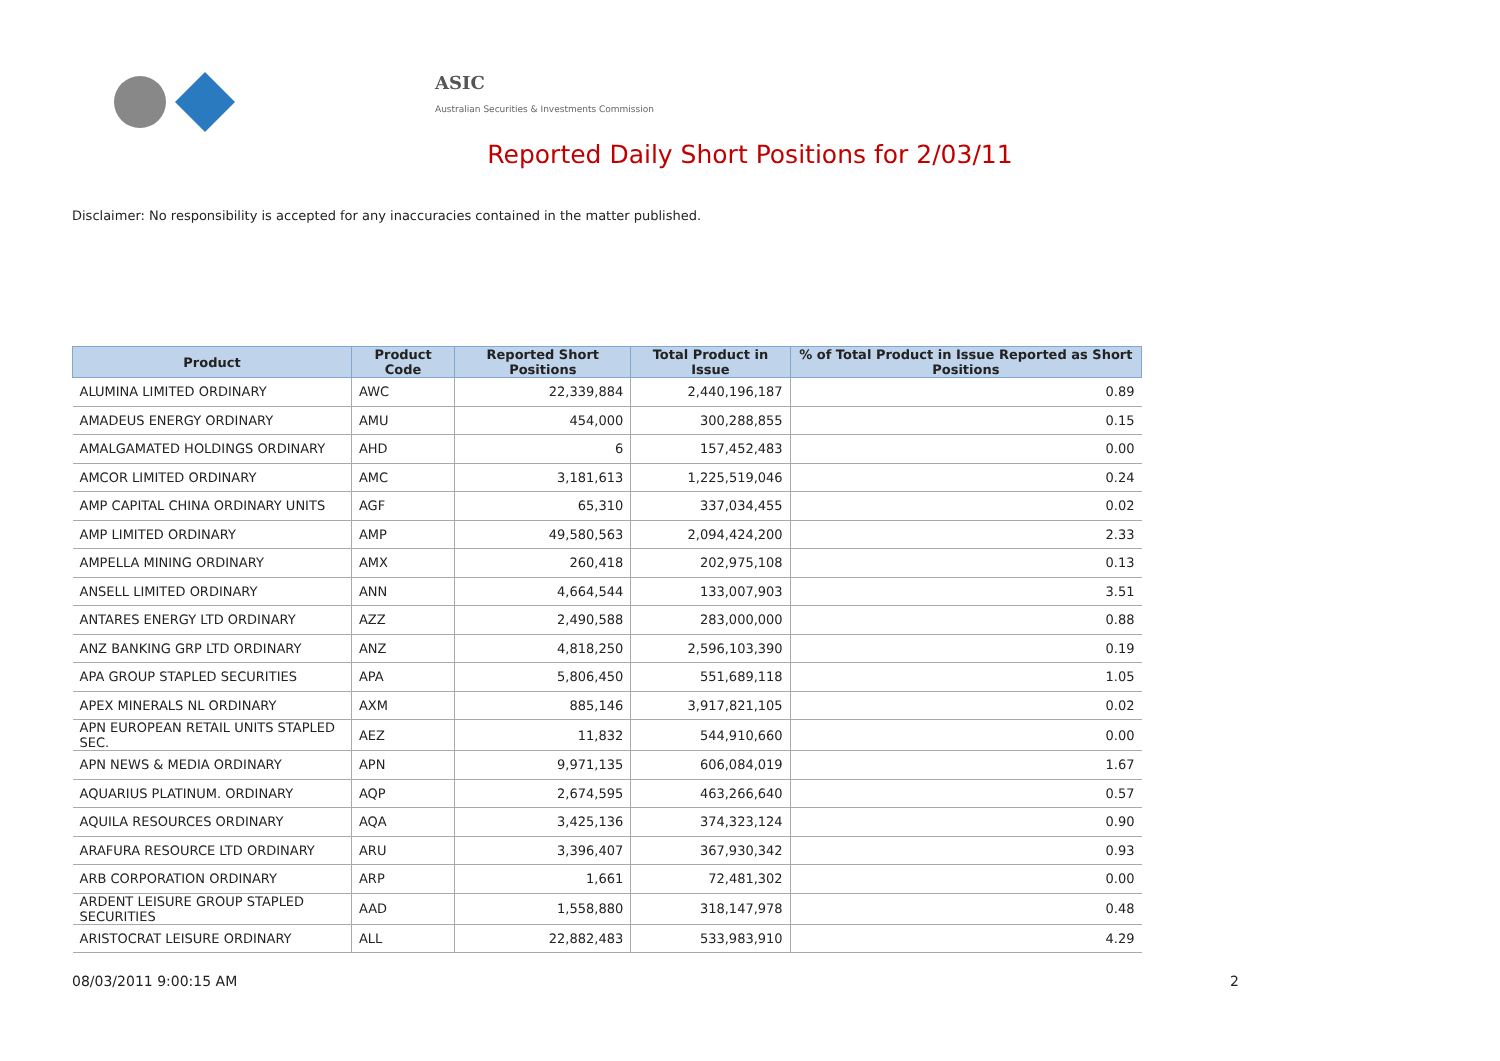ASIC
Australian Securities & Investments Commission
Reported Daily Short Positions for 2/03/11
Disclaimer: No responsibility is accepted for any inaccuracies contained in the matter published.
| Product | Product Code | Reported Short Positions | Total Product in Issue | % of Total Product in Issue Reported as Short Positions |
| --- | --- | --- | --- | --- |
| ALUMINA LIMITED ORDINARY | AWC | 22,339,884 | 2,440,196,187 | 0.89 |
| AMADEUS ENERGY ORDINARY | AMU | 454,000 | 300,288,855 | 0.15 |
| AMALGAMATED HOLDINGS ORDINARY | AHD | 6 | 157,452,483 | 0.00 |
| AMCOR LIMITED ORDINARY | AMC | 3,181,613 | 1,225,519,046 | 0.24 |
| AMP CAPITAL CHINA ORDINARY UNITS | AGF | 65,310 | 337,034,455 | 0.02 |
| AMP LIMITED ORDINARY | AMP | 49,580,563 | 2,094,424,200 | 2.33 |
| AMPELLA MINING ORDINARY | AMX | 260,418 | 202,975,108 | 0.13 |
| ANSELL LIMITED ORDINARY | ANN | 4,664,544 | 133,007,903 | 3.51 |
| ANTARES ENERGY LTD ORDINARY | AZZ | 2,490,588 | 283,000,000 | 0.88 |
| ANZ BANKING GRP LTD ORDINARY | ANZ | 4,818,250 | 2,596,103,390 | 0.19 |
| APA GROUP STAPLED SECURITIES | APA | 5,806,450 | 551,689,118 | 1.05 |
| APEX MINERALS NL ORDINARY | AXM | 885,146 | 3,917,821,105 | 0.02 |
| APN EUROPEAN RETAIL UNITS STAPLED SEC. | AEZ | 11,832 | 544,910,660 | 0.00 |
| APN NEWS & MEDIA ORDINARY | APN | 9,971,135 | 606,084,019 | 1.67 |
| AQUARIUS PLATINUM. ORDINARY | AQP | 2,674,595 | 463,266,640 | 0.57 |
| AQUILA RESOURCES ORDINARY | AQA | 3,425,136 | 374,323,124 | 0.90 |
| ARAFURA RESOURCE LTD ORDINARY | ARU | 3,396,407 | 367,930,342 | 0.93 |
| ARB CORPORATION ORDINARY | ARP | 1,661 | 72,481,302 | 0.00 |
| ARDENT LEISURE GROUP STAPLED SECURITIES | AAD | 1,558,880 | 318,147,978 | 0.48 |
| ARISTOCRAT LEISURE ORDINARY | ALL | 22,882,483 | 533,983,910 | 4.29 |
08/03/2011 9:00:15 AM 2